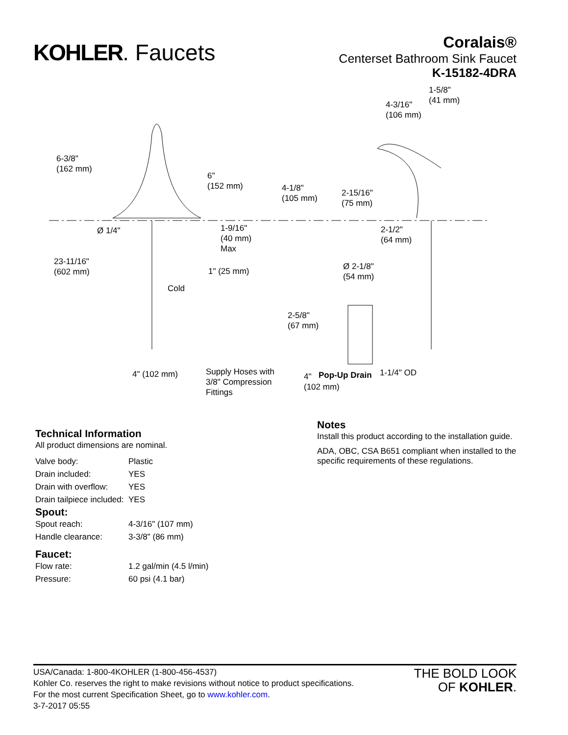KOHLER. Faucets
Coralais®
Centerset Bathroom Sink Faucet
K-15182-4DRA
1-5/8"
(41 mm)
4-3/16"
(106 mm)
6-3/8"
(162 mm)
6"
(152 mm)
4-1/8"
(105 mm)
2-15/16"
(75 mm)
Ø 1/4"
1-9/16"
(40 mm)
Max
2-1/2"
(64 mm)
23-11/16"
(602 mm)
1" (25 mm)
Ø 2-1/8"
(54 mm)
Cold
2-5/8"
(67 mm)
4" (102 mm)
Supply Hoses with
3/8" Compression
Fittings
4"
(102 mm)
Pop-Up Drain 1-1/4" OD
Technical Information
All product dimensions are nominal.
| Valve body: | Plastic |
| Drain included: | YES |
| Drain with overflow: | YES |
| Drain tailpiece included: | YES |
Spout:
| Spout reach: | 4-3/16" (107 mm) |
| Handle clearance: | 3-3/8" (86 mm) |
Faucet:
| Flow rate: | 1.2 gal/min (4.5 l/min) |
| Pressure: | 60 psi (4.1 bar) |
Notes
Install this product according to the installation guide.
ADA, OBC, CSA B651 compliant when installed to the specific requirements of these regulations.
USA/Canada: 1-800-4KOHLER (1-800-456-4537)
Kohler Co. reserves the right to make revisions without notice to product specifications.
For the most current Specification Sheet, go to www.kohler.com.
3-7-2017 05:55
THE BOLD LOOK
OF KOHLER.